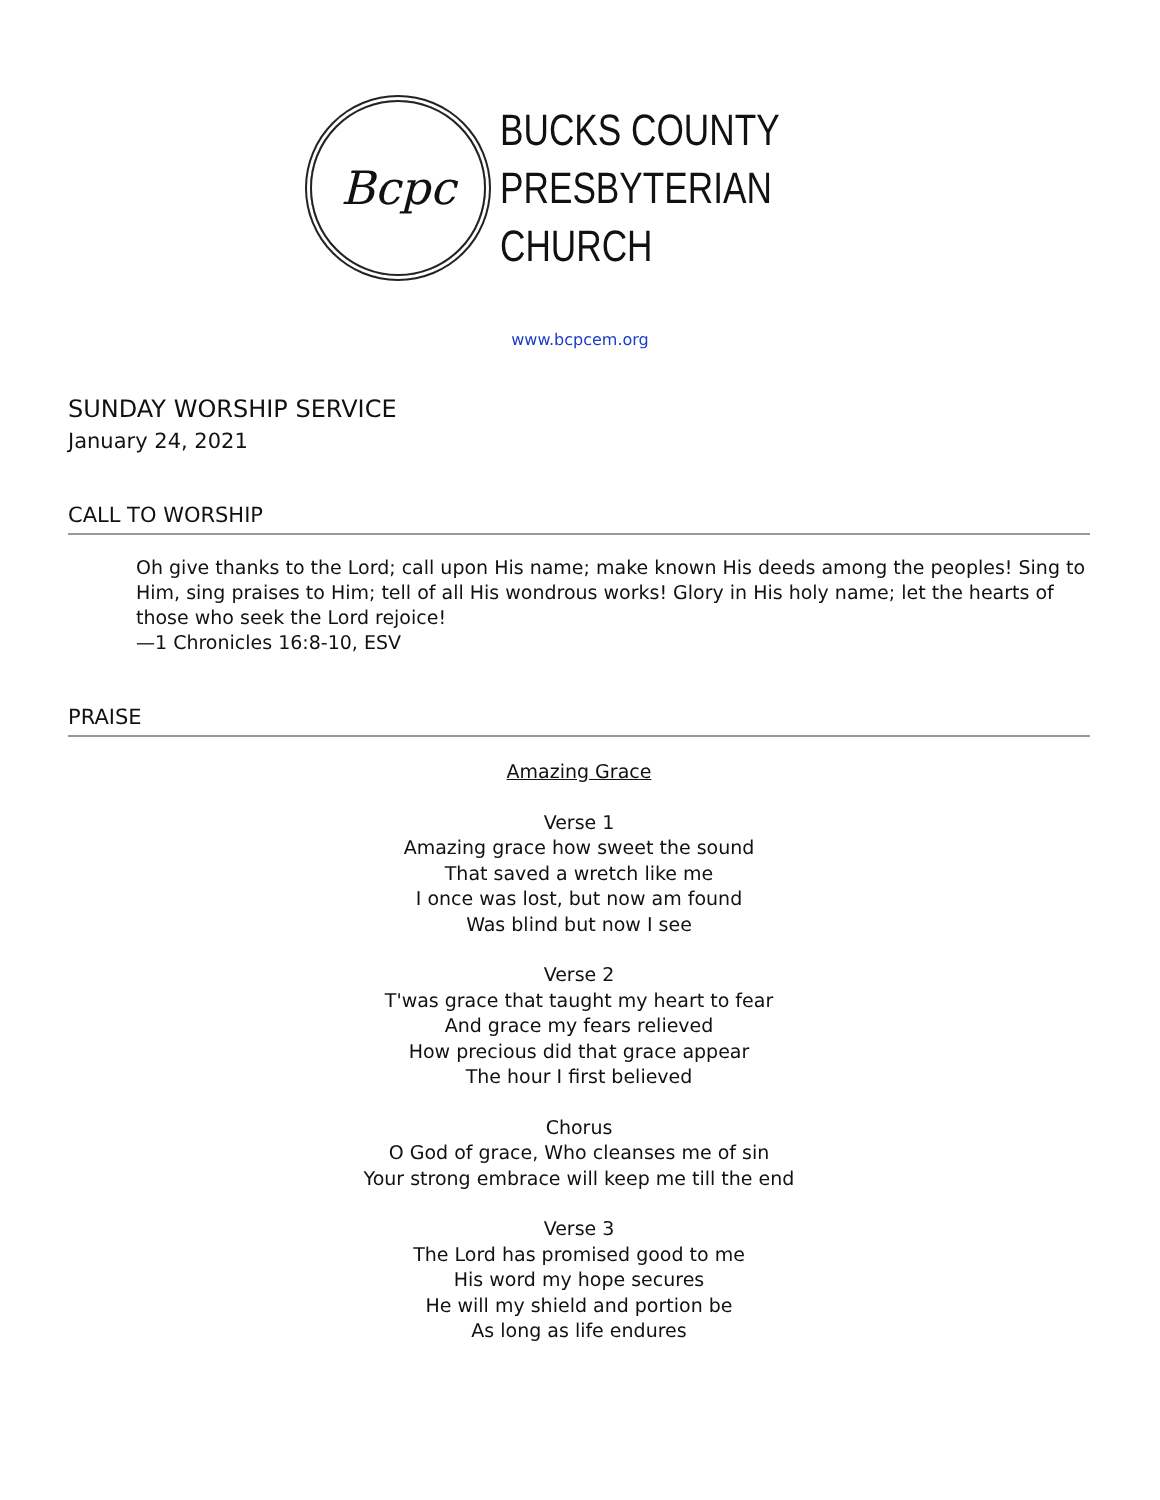Bcpc
BUCKS COUNTY
PRESBYTERIAN
CHURCH
www.bcpcem.org
SUNDAY WORSHIP SERVICE
January 24, 2021
CALL TO WORSHIP
Oh give thanks to the Lord; call upon His name; make known His deeds among the peoples! Sing to Him, sing praises to Him; tell of all His wondrous works! Glory in His holy name; let the hearts of those who seek the Lord rejoice!
—1 Chronicles 16:8-10, ESV
PRAISE
Amazing Grace
Verse 1
Amazing grace how sweet the sound
That saved a wretch like me
I once was lost, but now am found
Was blind but now I see
Verse 2
T'was grace that taught my heart to fear
And grace my fears relieved
How precious did that grace appear
The hour I first believed
Chorus
O God of grace, Who cleanses me of sin
Your strong embrace will keep me till the end
Verse 3
The Lord has promised good to me
His word my hope secures
He will my shield and portion be
As long as life endures